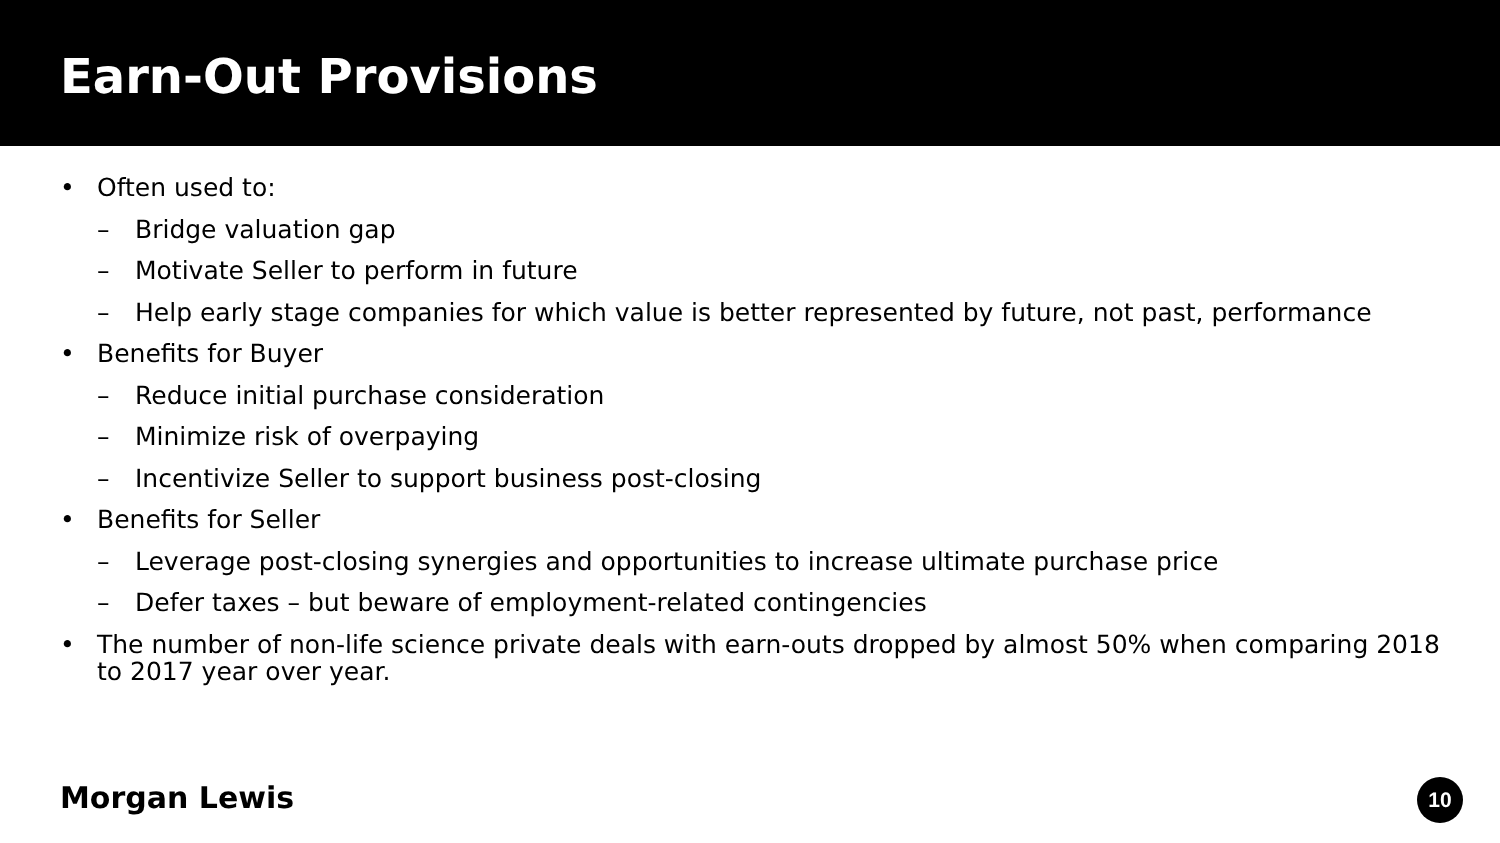Earn-Out Provisions
• Often used to:
– Bridge valuation gap
– Motivate Seller to perform in future
– Help early stage companies for which value is better represented by future, not past, performance
• Benefits for Buyer
– Reduce initial purchase consideration
– Minimize risk of overpaying
– Incentivize Seller to support business post-closing
• Benefits for Seller
– Leverage post-closing synergies and opportunities to increase ultimate purchase price
– Defer taxes – but beware of employment-related contingencies
• The number of non-life science private deals with earn-outs dropped by almost 50% when comparing 2018 to 2017 year over year.
Morgan Lewis 10